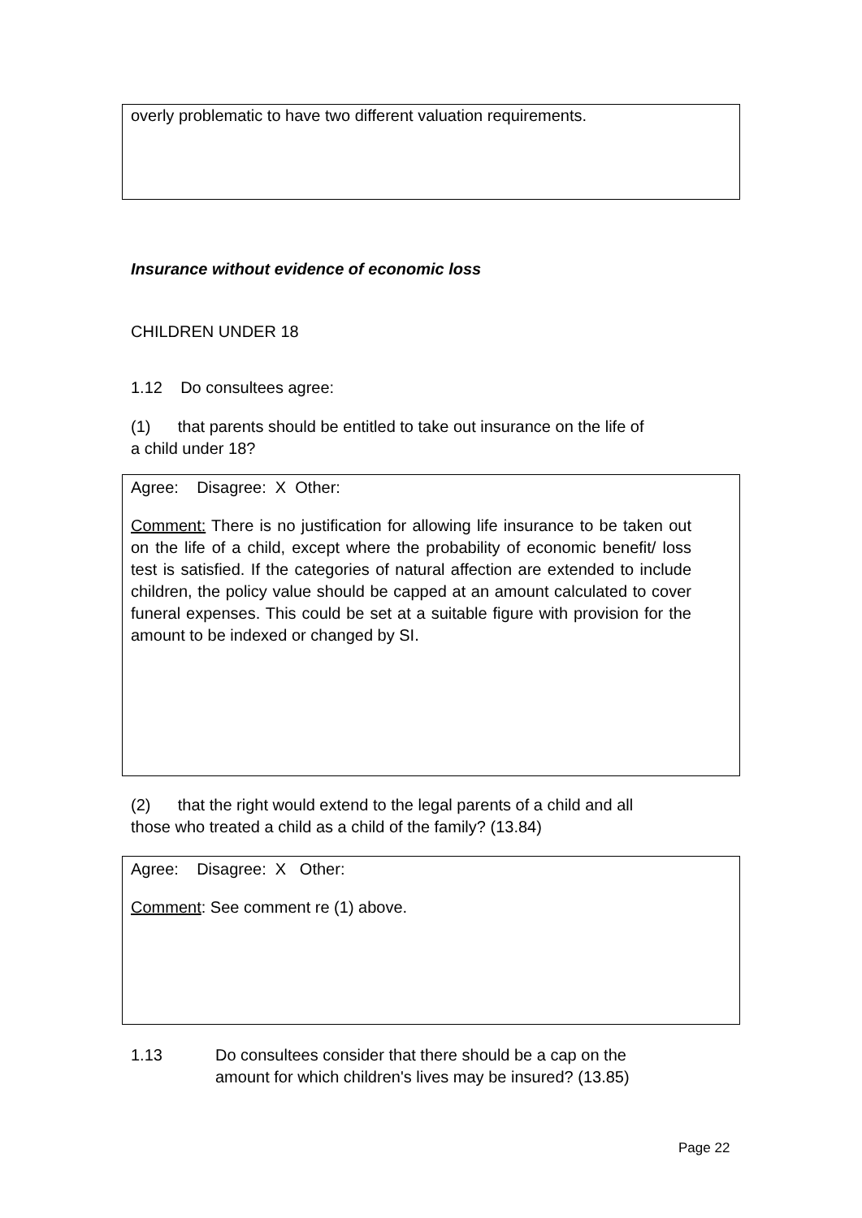overly problematic to have two different valuation requirements.
Insurance without evidence of economic loss
CHILDREN UNDER 18
1.12 Do consultees agree:
(1) that parents should be entitled to take out insurance on the life of
a child under 18?
Agree: Disagree: X Other:
Comment: There is no justification for allowing life insurance to be taken out on the life of a child, except where the probability of economic benefit/ loss test is satisfied. If the categories of natural affection are extended to include children, the policy value should be capped at an amount calculated to cover funeral expenses. This could be set at a suitable figure with provision for the amount to be indexed or changed by SI.
(2) that the right would extend to the legal parents of a child and all
those who treated a child as a child of the family? (13.84)
Agree: Disagree: X Other:
Comment: See comment re (1) above.
1.13 Do consultees consider that there should be a cap on the
amount for which children's lives may be insured? (13.85)
Page 22